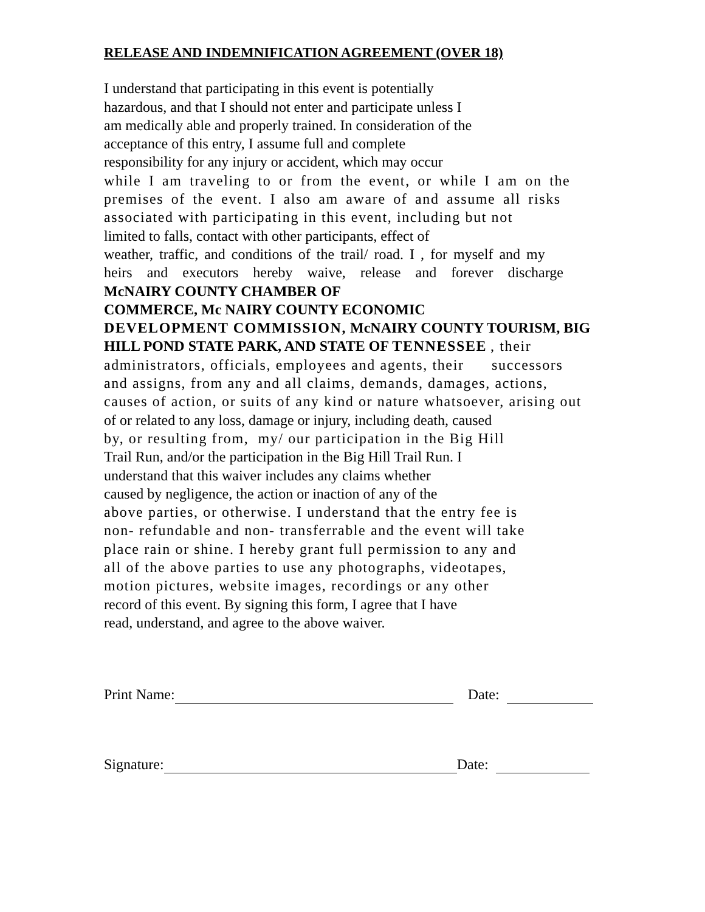RELEASE AND INDEMNIFICATION AGREEMENT (OVER 18)
I understand that participating in this event is potentially
hazardous, and that I should not enter and participate unless I
am medically able and properly trained. In consideration of the
acceptance of this entry, I assume full and complete
responsibility for any injury or accident, which may occur
while I am traveling to or from the event, or while I am on the
premises of the event. I also am aware of and assume all risks
associated with participating in this event, including but not
limited to falls, contact with other participants, effect of
weather, traffic, and conditions of the trail/ road. I , for myself and my
heirs and executors hereby waive, release and forever discharge
McNAIRY COUNTY CHAMBER OF
COMMERCE, Mc NAIRY COUNTY ECONOMIC
DEVELOPMENT COMMISSION, McNAIRY COUNTY TOURISM, BIG
HILL POND STATE PARK, AND STATE OF TENNESSEE , their
administrators, officials, employees and agents, their successors
and assigns, from any and all claims, demands, damages, actions,
causes of action, or suits of any kind or nature whatsoever, arising out
of or related to any loss, damage or injury, including death, caused
by, or resulting from, my/ our participation in the Big Hill
Trail Run, and/or the participation in the Big Hill Trail Run. I
understand that this waiver includes any claims whether
caused by negligence, the action or inaction of any of the
above parties, or otherwise. I understand that the entry fee is
non- refundable and non- transferrable and the event will take
place rain or shine. I hereby grant full permission to any and
all of the above parties to use any photographs, videotapes,
motion pictures, website images, recordings or any other
record of this event. By signing this form, I agree that I have
read, understand, and agree to the above waiver.
Print Name: Date:
Signature: Date: